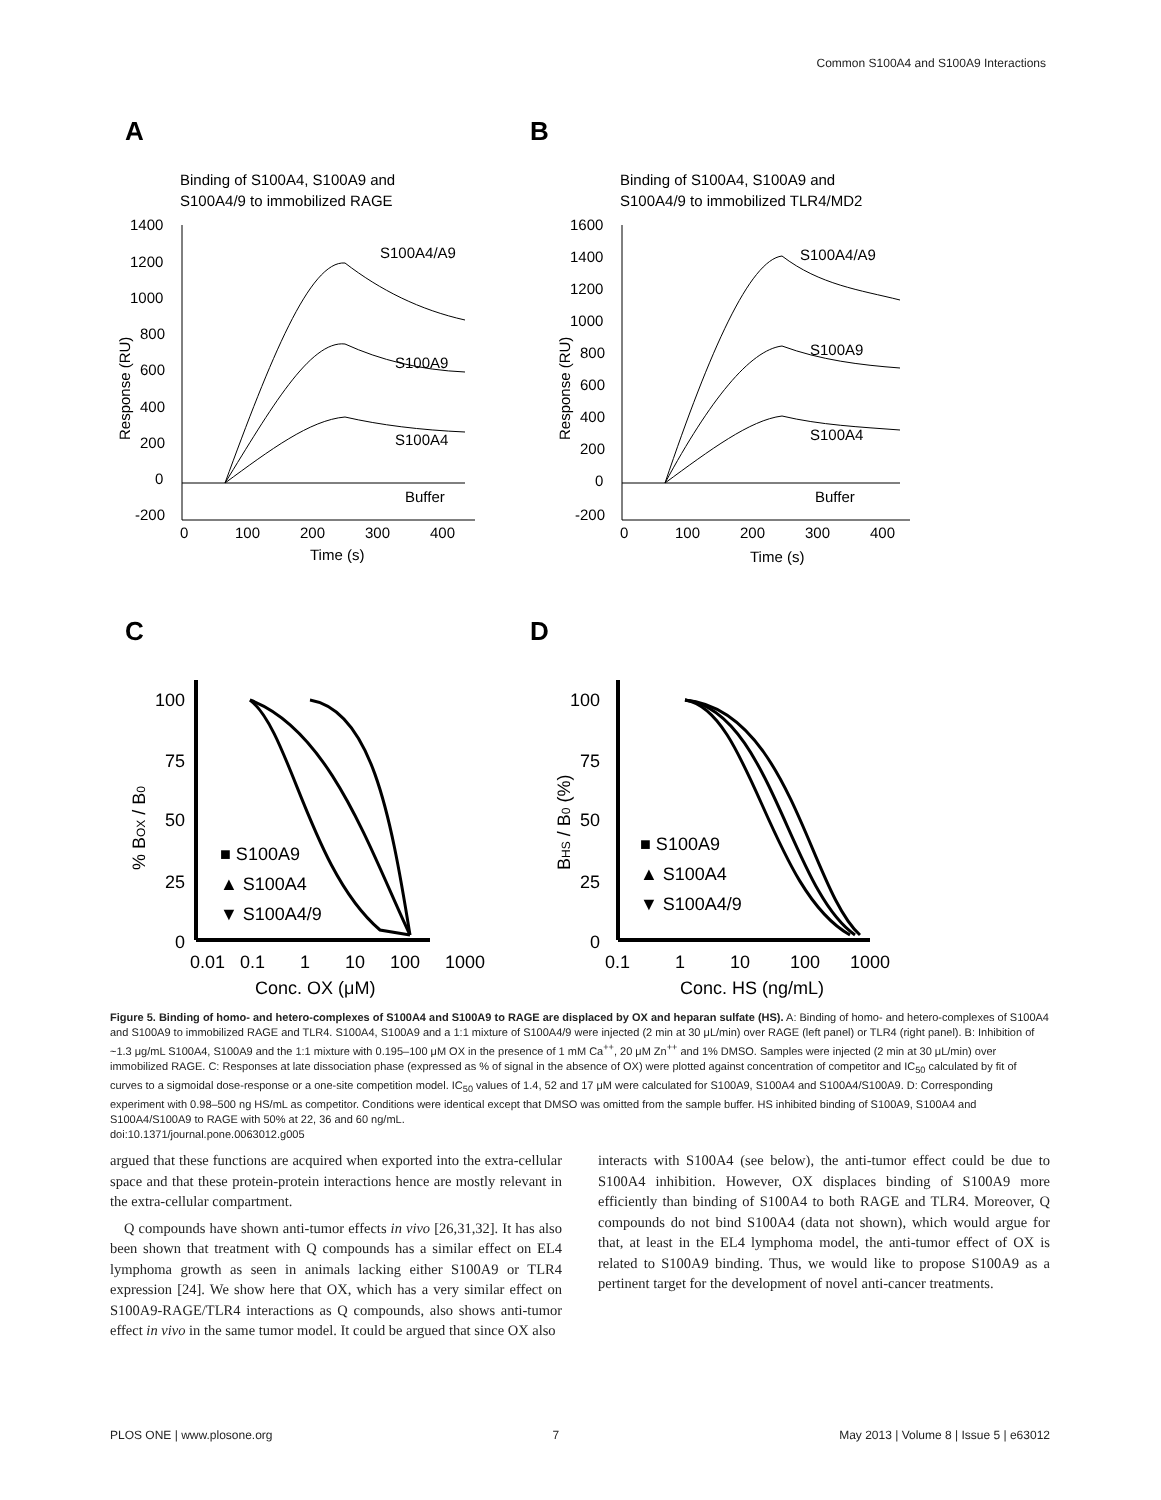Common S100A4 and S100A9 Interactions
A
B
Binding of S100A4, S100A9 and
S100A4/9 to immobilized RAGE
Binding of S100A4, S100A9 and
S100A4/9 to immobilized TLR4/MD2
1400
1200
1000
800
600
400
200
0
-200
0
100
200
300
400
Time (s)
Response (RU)
S100A4/A9
S100A9
S100A4
Buffer
1600
1400
1200
1000
800
600
400
200
0
-200
0
100
200
300
400
Time (s)
Response (RU)
S100A4/A9
S100A9
S100A4
Buffer
C
D
100
75
50
25
0
0.01
0.1
1
10
100
1000
Conc. OX (μM)
% BOX / B0
■ S100A9
▲ S100A4
▼ S100A4/9
100
75
50
25
0
0.1
1
10
100
1000
Conc. HS (ng/mL)
BHS / B0 (%)
■ S100A9
▲ S100A4
▼ S100A4/9
Figure 5. Binding of homo- and hetero-complexes of S100A4 and S100A9 to RAGE are displaced by OX and heparan sulfate (HS). A: Binding of homo- and hetero-complexes of S100A4 and S100A9 to immobilized RAGE and TLR4. S100A4, S100A9 and a 1:1 mixture of S100A4/9 were injected (2 min at 30 μL/min) over RAGE (left panel) or TLR4 (right panel). B: Inhibition of ~1.3 μg/mL S100A4, S100A9 and the 1:1 mixture with 0.195–100 μM OX in the presence of 1 mM Ca<sup>++</sup>, 20 μM Zn<sup>++</sup> and 1% DMSO. Samples were injected (2 min at 30 μL/min) over immobilized RAGE. C: Responses at late dissociation phase (expressed as % of signal in the absence of OX) were plotted against concentration of competitor and IC<sub>50</sub> calculated by fit of curves to a sigmoidal dose-response or a one-site competition model. IC<sub>50</sub> values of 1.4, 52 and 17 μM were calculated for S100A9, S100A4 and S100A4/S100A9. D: Corresponding experiment with 0.98–500 ng HS/mL as competitor. Conditions were identical except that DMSO was omitted from the sample buffer. HS inhibited binding of S100A9, S100A4 and S100A4/S100A9 to RAGE with 50% at 22, 36 and 60 ng/mL.
doi:10.1371/journal.pone.0063012.g005
argued that these functions are acquired when exported into the extra-cellular space and that these protein-protein interactions hence are mostly relevant in the extra-cellular compartment.
Q compounds have shown anti-tumor effects in vivo [26,31,32]. It has also been shown that treatment with Q compounds has a similar effect on EL4 lymphoma growth as seen in animals lacking either S100A9 or TLR4 expression [24]. We show here that OX, which has a very similar effect on S100A9-RAGE/TLR4 interactions as Q compounds, also shows anti-tumor effect in vivo in the same tumor model. It could be argued that since OX also
interacts with S100A4 (see below), the anti-tumor effect could be due to S100A4 inhibition. However, OX displaces binding of S100A9 more efficiently than binding of S100A4 to both RAGE and TLR4. Moreover, Q compounds do not bind S100A4 (data not shown), which would argue for that, at least in the EL4 lymphoma model, the anti-tumor effect of OX is related to S100A9 binding. Thus, we would like to propose S100A9 as a pertinent target for the development of novel anti-cancer treatments.
PLOS ONE | www.plosone.org 7 May 2013 | Volume 8 | Issue 5 | e63012